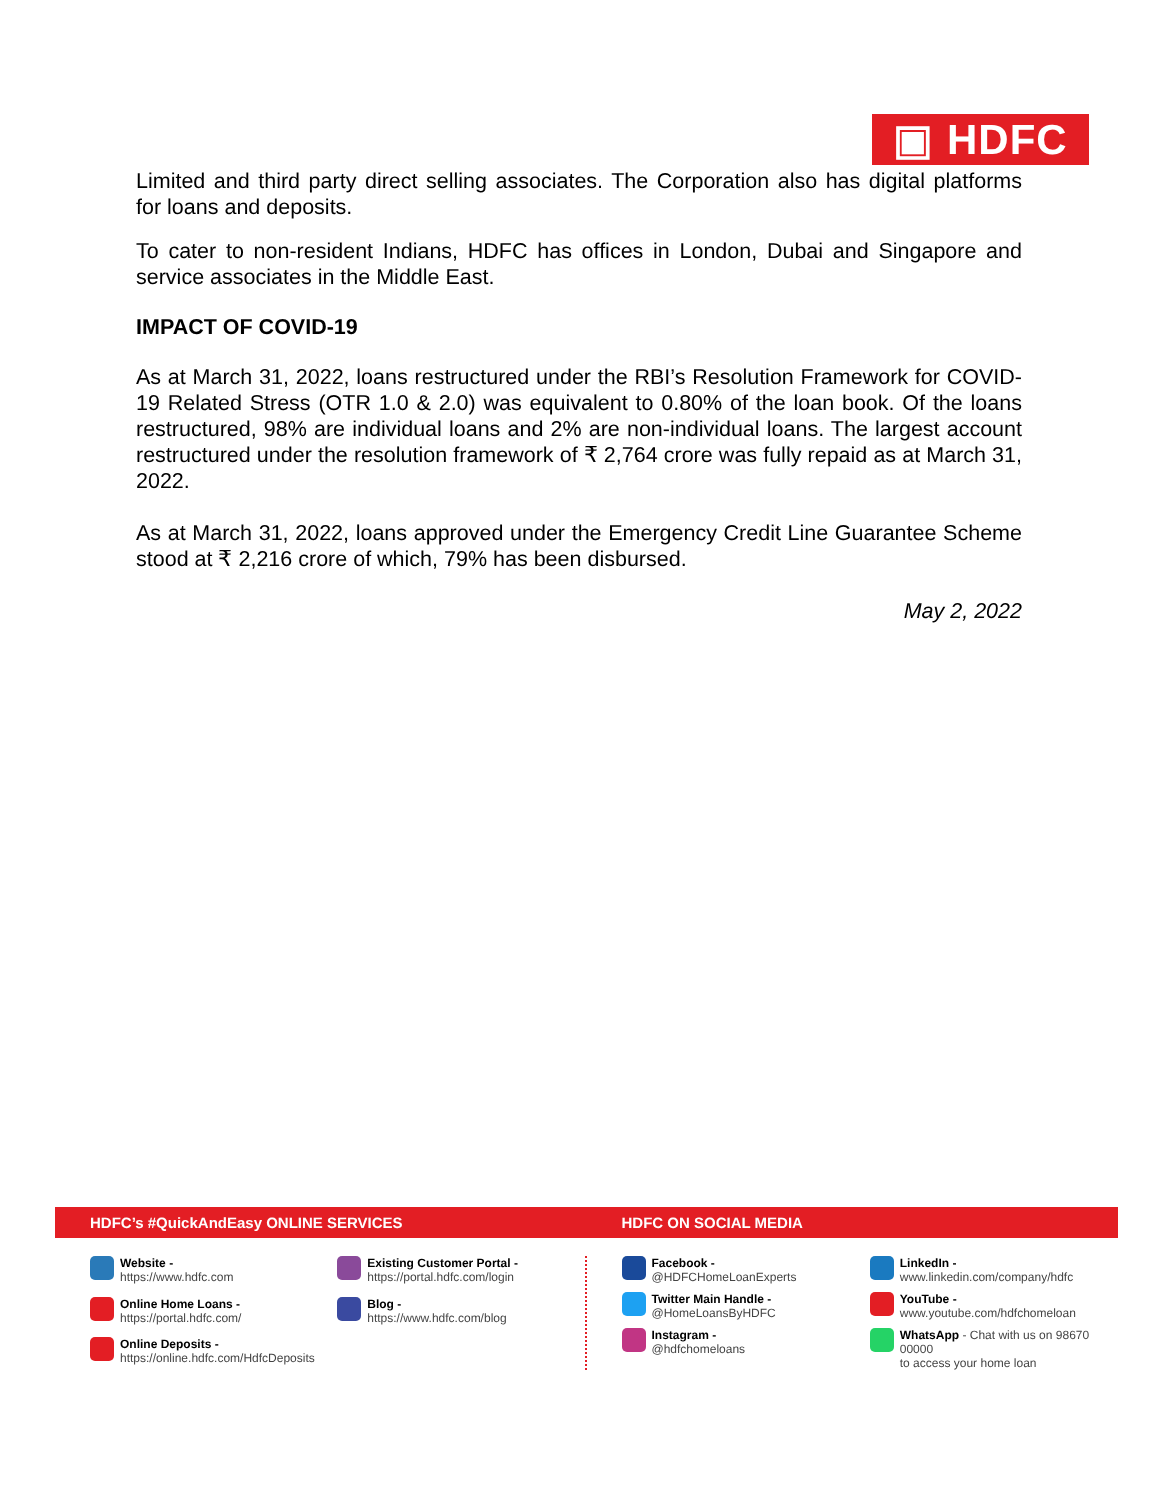▣ HDFC
Limited and third party direct selling associates. The Corporation also has digital platforms for loans and deposits.
To cater to non-resident Indians, HDFC has offices in London, Dubai and Singapore and service associates in the Middle East.
IMPACT OF COVID-19
As at March 31, 2022, loans restructured under the RBI’s Resolution Framework for COVID-19 Related Stress (OTR 1.0 & 2.0) was equivalent to 0.80% of the loan book. Of the loans restructured, 98% are individual loans and 2% are non-individual loans. The largest account restructured under the resolution framework of ₹ 2,764 crore was fully repaid as at March 31, 2022.
As at March 31, 2022, loans approved under the Emergency Credit Line Guarantee Scheme stood at ₹ 2,216 crore of which, 79% has been disbursed.
May 2, 2022
HDFC’s #QuickAndEasy ONLINE SERVICES
HDFC ON SOCIAL MEDIA
Website -
https://www.hdfc.com
Existing Customer Portal -
https://portal.hdfc.com/login
Online Home Loans -
https://portal.hdfc.com/
Blog -
https://www.hdfc.com/blog
Online Deposits -
https://online.hdfc.com/HdfcDeposits
Facebook -
@HDFCHomeLoanExperts
LinkedIn -
www.linkedin.com/company/hdfc
Twitter Main Handle -
@HomeLoansByHDFC
YouTube -
www.youtube.com/hdfchomeloan
Instagram -
@hdfchomeloans
WhatsApp - Chat with us on 98670 00000
to access your home loan